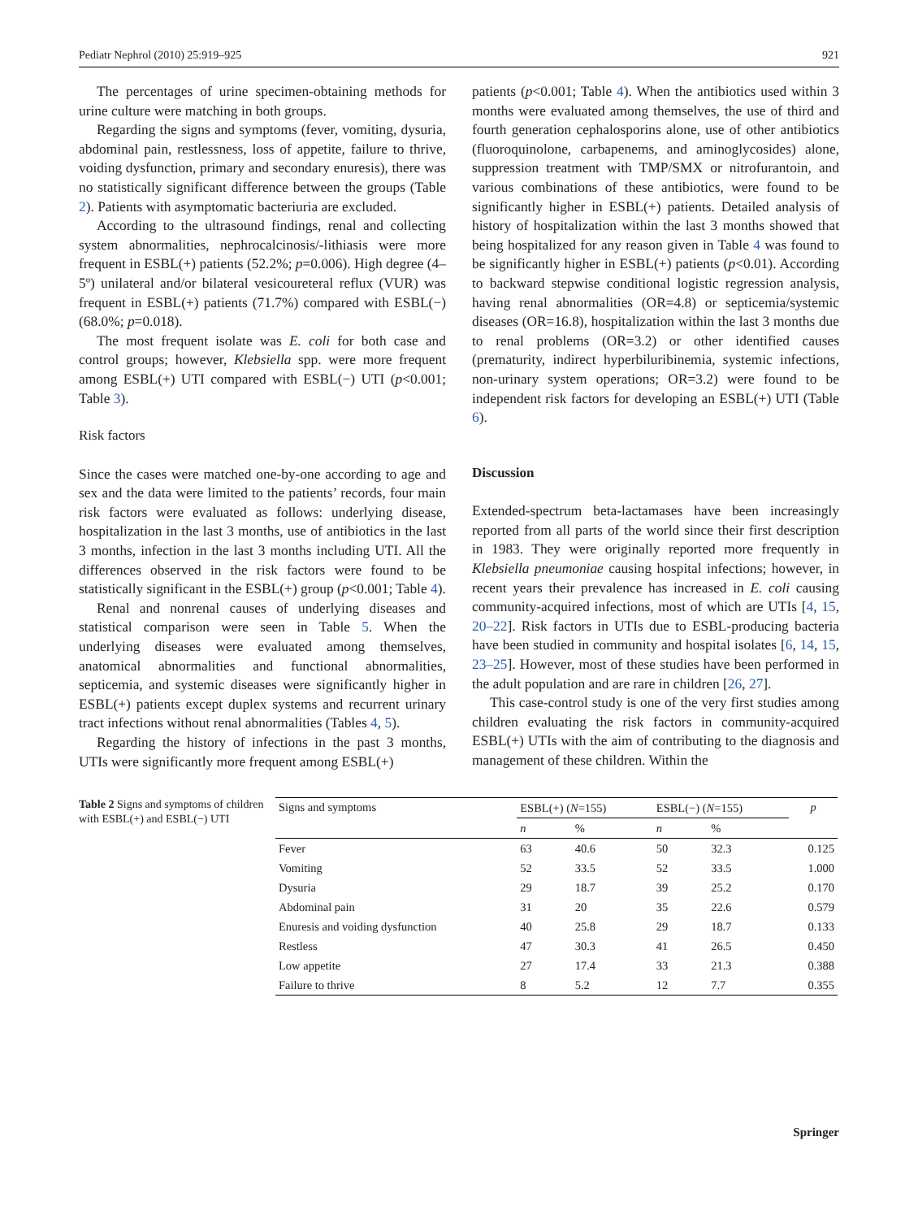Pediatr Nephrol (2010) 25:919–925 921
The percentages of urine specimen-obtaining methods for urine culture were matching in both groups.
Regarding the signs and symptoms (fever, vomiting, dysuria, abdominal pain, restlessness, loss of appetite, failure to thrive, voiding dysfunction, primary and secondary enuresis), there was no statistically significant difference between the groups (Table 2). Patients with asymptomatic bacteriuria are excluded.
According to the ultrasound findings, renal and collecting system abnormalities, nephrocalcinosis/-lithiasis were more frequent in ESBL(+) patients (52.2%; p=0.006). High degree (4–5º) unilateral and/or bilateral vesicoureteral reflux (VUR) was frequent in ESBL(+) patients (71.7%) compared with ESBL(−) (68.0%; p=0.018).
The most frequent isolate was E. coli for both case and control groups; however, Klebsiella spp. were more frequent among ESBL(+) UTI compared with ESBL(−) UTI (p<0.001; Table 3).
Risk factors
Since the cases were matched one-by-one according to age and sex and the data were limited to the patients’ records, four main risk factors were evaluated as follows: underlying disease, hospitalization in the last 3 months, use of antibiotics in the last 3 months, infection in the last 3 months including UTI. All the differences observed in the risk factors were found to be statistically significant in the ESBL(+) group (p<0.001; Table 4).
Renal and nonrenal causes of underlying diseases and statistical comparison were seen in Table 5. When the underlying diseases were evaluated among themselves, anatomical abnormalities and functional abnormalities, septicemia, and systemic diseases were significantly higher in ESBL(+) patients except duplex systems and recurrent urinary tract infections without renal abnormalities (Tables 4, 5).
Regarding the history of infections in the past 3 months, UTIs were significantly more frequent among ESBL(+)
patients (p<0.001; Table 4). When the antibiotics used within 3 months were evaluated among themselves, the use of third and fourth generation cephalosporins alone, use of other antibiotics (fluoroquinolone, carbapenems, and aminoglycosides) alone, suppression treatment with TMP/SMX or nitrofurantoin, and various combinations of these antibiotics, were found to be significantly higher in ESBL(+) patients. Detailed analysis of history of hospitalization within the last 3 months showed that being hospitalized for any reason given in Table 4 was found to be significantly higher in ESBL(+) patients (p<0.01). According to backward stepwise conditional logistic regression analysis, having renal abnormalities (OR=4.8) or septicemia/systemic diseases (OR=16.8), hospitalization within the last 3 months due to renal problems (OR=3.2) or other identified causes (prematurity, indirect hyperbiluribinemia, systemic infections, non-urinary system operations; OR=3.2) were found to be independent risk factors for developing an ESBL(+) UTI (Table 6).
Discussion
Extended-spectrum beta-lactamases have been increasingly reported from all parts of the world since their first description in 1983. They were originally reported more frequently in Klebsiella pneumoniae causing hospital infections; however, in recent years their prevalence has increased in E. coli causing community-acquired infections, most of which are UTIs [4, 15, 20–22]. Risk factors in UTIs due to ESBL-producing bacteria have been studied in community and hospital isolates [6, 14, 15, 23–25]. However, most of these studies have been performed in the adult population and are rare in children [26, 27].
This case-control study is one of the very first studies among children evaluating the risk factors in community-acquired ESBL(+) UTIs with the aim of contributing to the diagnosis and management of these children. Within the
Table 2 Signs and symptoms of children with ESBL(+) and ESBL(−) UTI
| Signs and symptoms | ESBL(+) ( N =155) | | ESBL(−) ( N =155) | | p |
| --- | --- | --- | --- | --- | --- |
| | n | % | n | % | |
| Fever | 63 | 40.6 | 50 | 32.3 | 0.125 |
| Vomiting | 52 | 33.5 | 52 | 33.5 | 1.000 |
| Dysuria | 29 | 18.7 | 39 | 25.2 | 0.170 |
| Abdominal pain | 31 | 20 | 35 | 22.6 | 0.579 |
| Enuresis and voiding dysfunction | 40 | 25.8 | 29 | 18.7 | 0.133 |
| Restless | 47 | 30.3 | 41 | 26.5 | 0.450 |
| Low appetite | 27 | 17.4 | 33 | 21.3 | 0.388 |
| Failure to thrive | 8 | 5.2 | 12 | 7.7 | 0.355 |
Springer